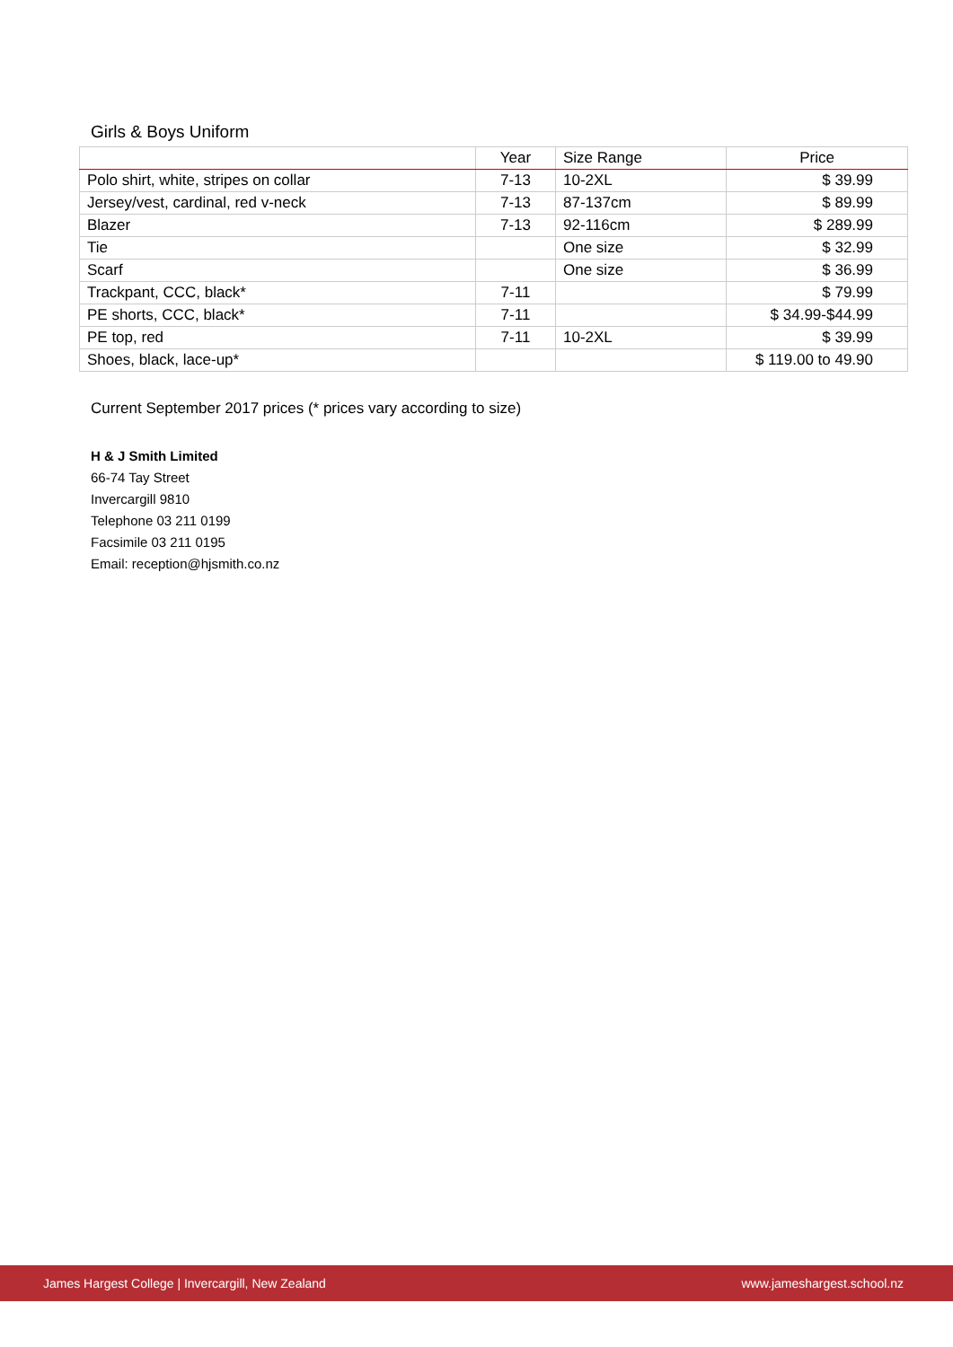Girls & Boys Uniform
| | Year | Size Range | Price |
| --- | --- | --- | --- |
| Polo shirt, white, stripes on collar | 7-13 | 10-2XL | $ 39.99 |
| Jersey/vest, cardinal, red v-neck | 7-13 | 87-137cm | $ 89.99 |
| Blazer | 7-13 | 92-116cm | $ 289.99 |
| Tie | | One size | $ 32.99 |
| Scarf | | One size | $ 36.99 |
| Trackpant, CCC, black* | 7-11 | | $ 79.99 |
| PE shorts, CCC, black* | 7-11 | | $ 34.99-$44.99 |
| PE top, red | 7-11 | 10-2XL | $ 39.99 |
| Shoes, black, lace-up* | | | $ 119.00 to 49.90 |
Current September 2017 prices (* prices vary according to size)
H & J Smith Limited
66-74 Tay Street
Invercargill 9810
Telephone 03 211 0199
Facsimile 03 211 0195
Email: reception@hjsmith.co.nz
James Hargest College | Invercargill, New Zealand www.jameshargest.school.nz